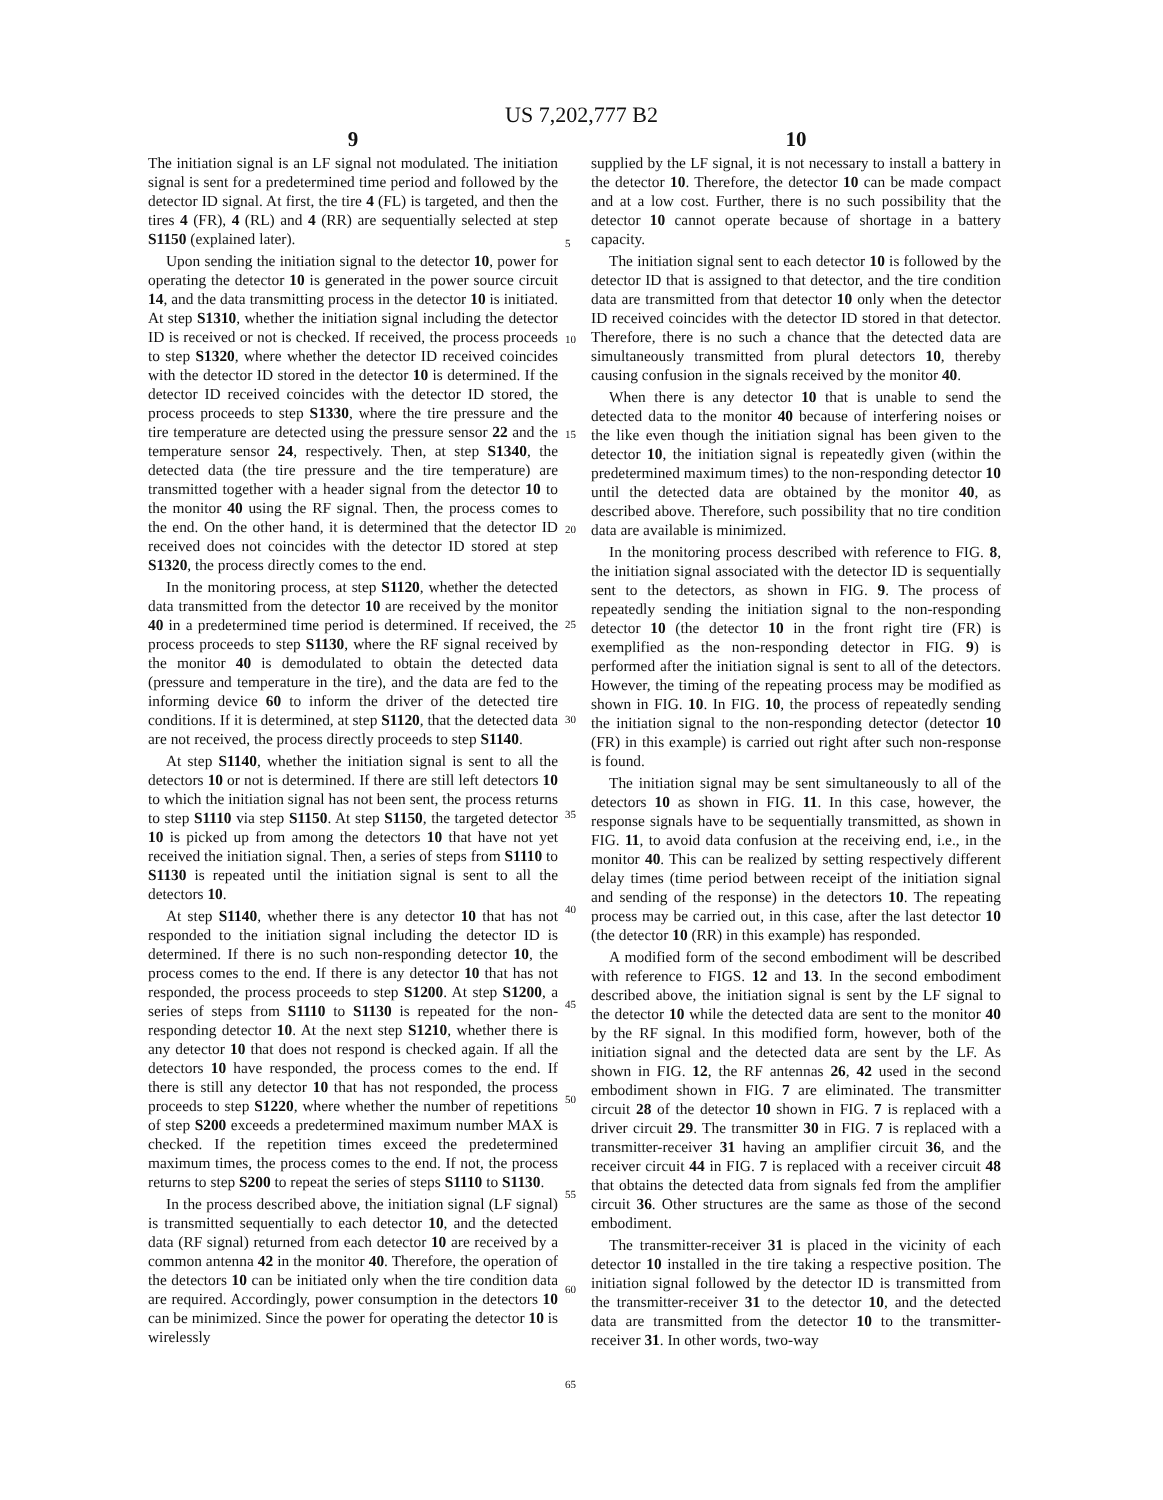US 7,202,777 B2
9
The initiation signal is an LF signal not modulated. The initiation signal is sent for a predetermined time period and followed by the detector ID signal. At first, the tire 4 (FL) is targeted, and then the tires 4 (FR), 4 (RL) and 4 (RR) are sequentially selected at step S1150 (explained later).
Upon sending the initiation signal to the detector 10, power for operating the detector 10 is generated in the power source circuit 14, and the data transmitting process in the detector 10 is initiated. At step S1310, whether the initiation signal including the detector ID is received or not is checked. If received, the process proceeds to step S1320, where whether the detector ID received coincides with the detector ID stored in the detector 10 is determined. If the detector ID received coincides with the detector ID stored, the process proceeds to step S1330, where the tire pressure and the tire temperature are detected using the pressure sensor 22 and the temperature sensor 24, respectively. Then, at step S1340, the detected data (the tire pressure and the tire temperature) are transmitted together with a header signal from the detector 10 to the monitor 40 using the RF signal. Then, the process comes to the end. On the other hand, it is determined that the detector ID received does not coincides with the detector ID stored at step S1320, the process directly comes to the end.
In the monitoring process, at step S1120, whether the detected data transmitted from the detector 10 are received by the monitor 40 in a predetermined time period is determined. If received, the process proceeds to step S1130, where the RF signal received by the monitor 40 is demodulated to obtain the detected data (pressure and temperature in the tire), and the data are fed to the informing device 60 to inform the driver of the detected tire conditions. If it is determined, at step S1120, that the detected data are not received, the process directly proceeds to step S1140.
At step S1140, whether the initiation signal is sent to all the detectors 10 or not is determined. If there are still left detectors 10 to which the initiation signal has not been sent, the process returns to step S1110 via step S1150. At step S1150, the targeted detector 10 is picked up from among the detectors 10 that have not yet received the initiation signal. Then, a series of steps from S1110 to S1130 is repeated until the initiation signal is sent to all the detectors 10.
At step S1140, whether there is any detector 10 that has not responded to the initiation signal including the detector ID is determined. If there is no such non-responding detector 10, the process comes to the end. If there is any detector 10 that has not responded, the process proceeds to step S1200. At step S1200, a series of steps from S1110 to S1130 is repeated for the non-responding detector 10. At the next step S1210, whether there is any detector 10 that does not respond is checked again. If all the detectors 10 have responded, the process comes to the end. If there is still any detector 10 that has not responded, the process proceeds to step S1220, where whether the number of repetitions of step S200 exceeds a predetermined maximum number MAX is checked. If the repetition times exceed the predetermined maximum times, the process comes to the end. If not, the process returns to step S200 to repeat the series of steps S1110 to S1130.
In the process described above, the initiation signal (LF signal) is transmitted sequentially to each detector 10, and the detected data (RF signal) returned from each detector 10 are received by a common antenna 42 in the monitor 40. Therefore, the operation of the detectors 10 can be initiated only when the tire condition data are required. Accordingly, power consumption in the detectors 10 can be minimized. Since the power for operating the detector 10 is wirelessly
10
supplied by the LF signal, it is not necessary to install a battery in the detector 10. Therefore, the detector 10 can be made compact and at a low cost. Further, there is no such possibility that the detector 10 cannot operate because of shortage in a battery capacity.
The initiation signal sent to each detector 10 is followed by the detector ID that is assigned to that detector, and the tire condition data are transmitted from that detector 10 only when the detector ID received coincides with the detector ID stored in that detector. Therefore, there is no such a chance that the detected data are simultaneously transmitted from plural detectors 10, thereby causing confusion in the signals received by the monitor 40.
When there is any detector 10 that is unable to send the detected data to the monitor 40 because of interfering noises or the like even though the initiation signal has been given to the detector 10, the initiation signal is repeatedly given (within the predetermined maximum times) to the non-responding detector 10 until the detected data are obtained by the monitor 40, as described above. Therefore, such possibility that no tire condition data are available is minimized.
In the monitoring process described with reference to FIG. 8, the initiation signal associated with the detector ID is sequentially sent to the detectors, as shown in FIG. 9. The process of repeatedly sending the initiation signal to the non-responding detector 10 (the detector 10 in the front right tire (FR) is exemplified as the non-responding detector in FIG. 9) is performed after the initiation signal is sent to all of the detectors. However, the timing of the repeating process may be modified as shown in FIG. 10. In FIG. 10, the process of repeatedly sending the initiation signal to the non-responding detector (detector 10 (FR) in this example) is carried out right after such non-response is found.
The initiation signal may be sent simultaneously to all of the detectors 10 as shown in FIG. 11. In this case, however, the response signals have to be sequentially transmitted, as shown in FIG. 11, to avoid data confusion at the receiving end, i.e., in the monitor 40. This can be realized by setting respectively different delay times (time period between receipt of the initiation signal and sending of the response) in the detectors 10. The repeating process may be carried out, in this case, after the last detector 10 (the detector 10 (RR) in this example) has responded.
A modified form of the second embodiment will be described with reference to FIGS. 12 and 13. In the second embodiment described above, the initiation signal is sent by the LF signal to the detector 10 while the detected data are sent to the monitor 40 by the RF signal. In this modified form, however, both of the initiation signal and the detected data are sent by the LF. As shown in FIG. 12, the RF antennas 26, 42 used in the second embodiment shown in FIG. 7 are eliminated. The transmitter circuit 28 of the detector 10 shown in FIG. 7 is replaced with a driver circuit 29. The transmitter 30 in FIG. 7 is replaced with a transmitter-receiver 31 having an amplifier circuit 36, and the receiver circuit 44 in FIG. 7 is replaced with a receiver circuit 48 that obtains the detected data from signals fed from the amplifier circuit 36. Other structures are the same as those of the second embodiment.
The transmitter-receiver 31 is placed in the vicinity of each detector 10 installed in the tire taking a respective position. The initiation signal followed by the detector ID is transmitted from the transmitter-receiver 31 to the detector 10, and the detected data are transmitted from the detector 10 to the transmitter-receiver 31. In other words, two-way
5
10
15
20
25
30
35
40
45
50
55
60
65